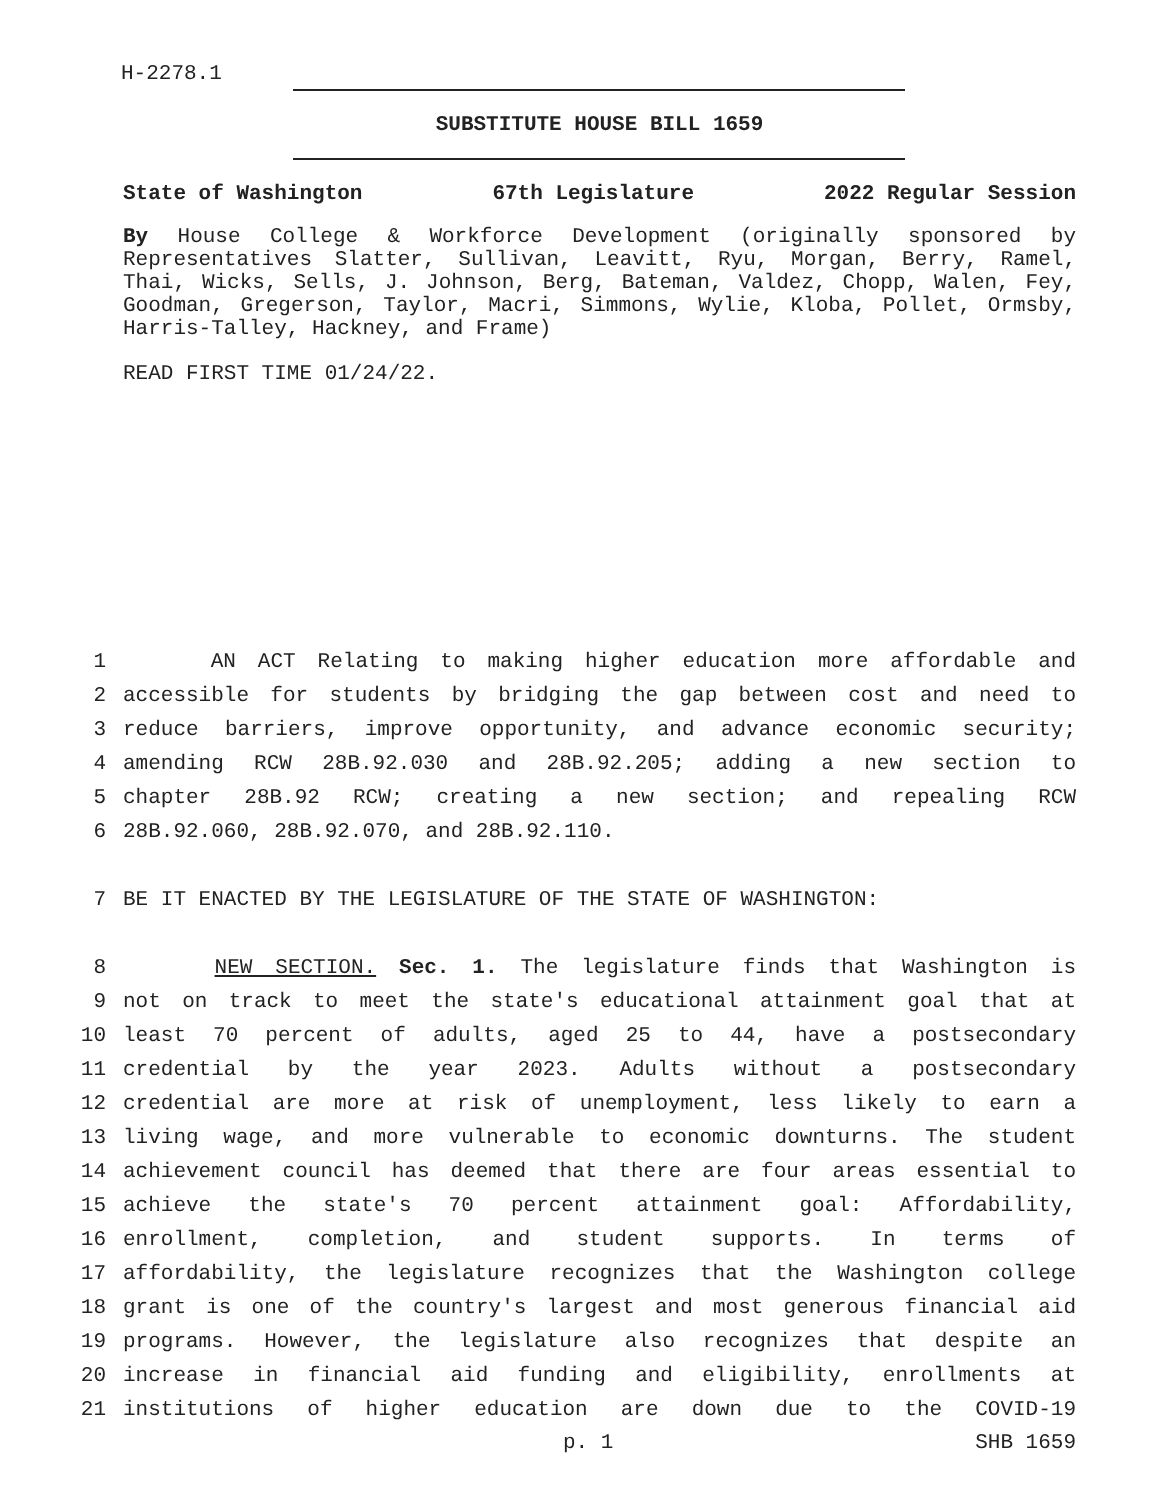H-2278.1
SUBSTITUTE HOUSE BILL 1659
State of Washington 67th Legislature 2022 Regular Session
By House College & Workforce Development (originally sponsored by Representatives Slatter, Sullivan, Leavitt, Ryu, Morgan, Berry, Ramel, Thai, Wicks, Sells, J. Johnson, Berg, Bateman, Valdez, Chopp, Walen, Fey, Goodman, Gregerson, Taylor, Macri, Simmons, Wylie, Kloba, Pollet, Ormsby, Harris-Talley, Hackney, and Frame)
READ FIRST TIME 01/24/22.
1 AN ACT Relating to making higher education more affordable and
2 accessible for students by bridging the gap between cost and need to
3 reduce barriers, improve opportunity, and advance economic security;
4 amending RCW 28B.92.030 and 28B.92.205; adding a new section to
5 chapter 28B.92 RCW; creating a new section; and repealing RCW
6 28B.92.060, 28B.92.070, and 28B.92.110.
7 BE IT ENACTED BY THE LEGISLATURE OF THE STATE OF WASHINGTON:
8 NEW SECTION. Sec. 1. The legislature finds that Washington is
9 not on track to meet the state's educational attainment goal that at
10 least 70 percent of adults, aged 25 to 44, have a postsecondary
11 credential by the year 2023. Adults without a postsecondary
12 credential are more at risk of unemployment, less likely to earn a
13 living wage, and more vulnerable to economic downturns. The student
14 achievement council has deemed that there are four areas essential to
15 achieve the state's 70 percent attainment goal: Affordability,
16 enrollment, completion, and student supports. In terms of
17 affordability, the legislature recognizes that the Washington college
18 grant is one of the country's largest and most generous financial aid
19 programs. However, the legislature also recognizes that despite an
20 increase in financial aid funding and eligibility, enrollments at
21 institutions of higher education are down due to the COVID-19
p. 1 SHB 1659